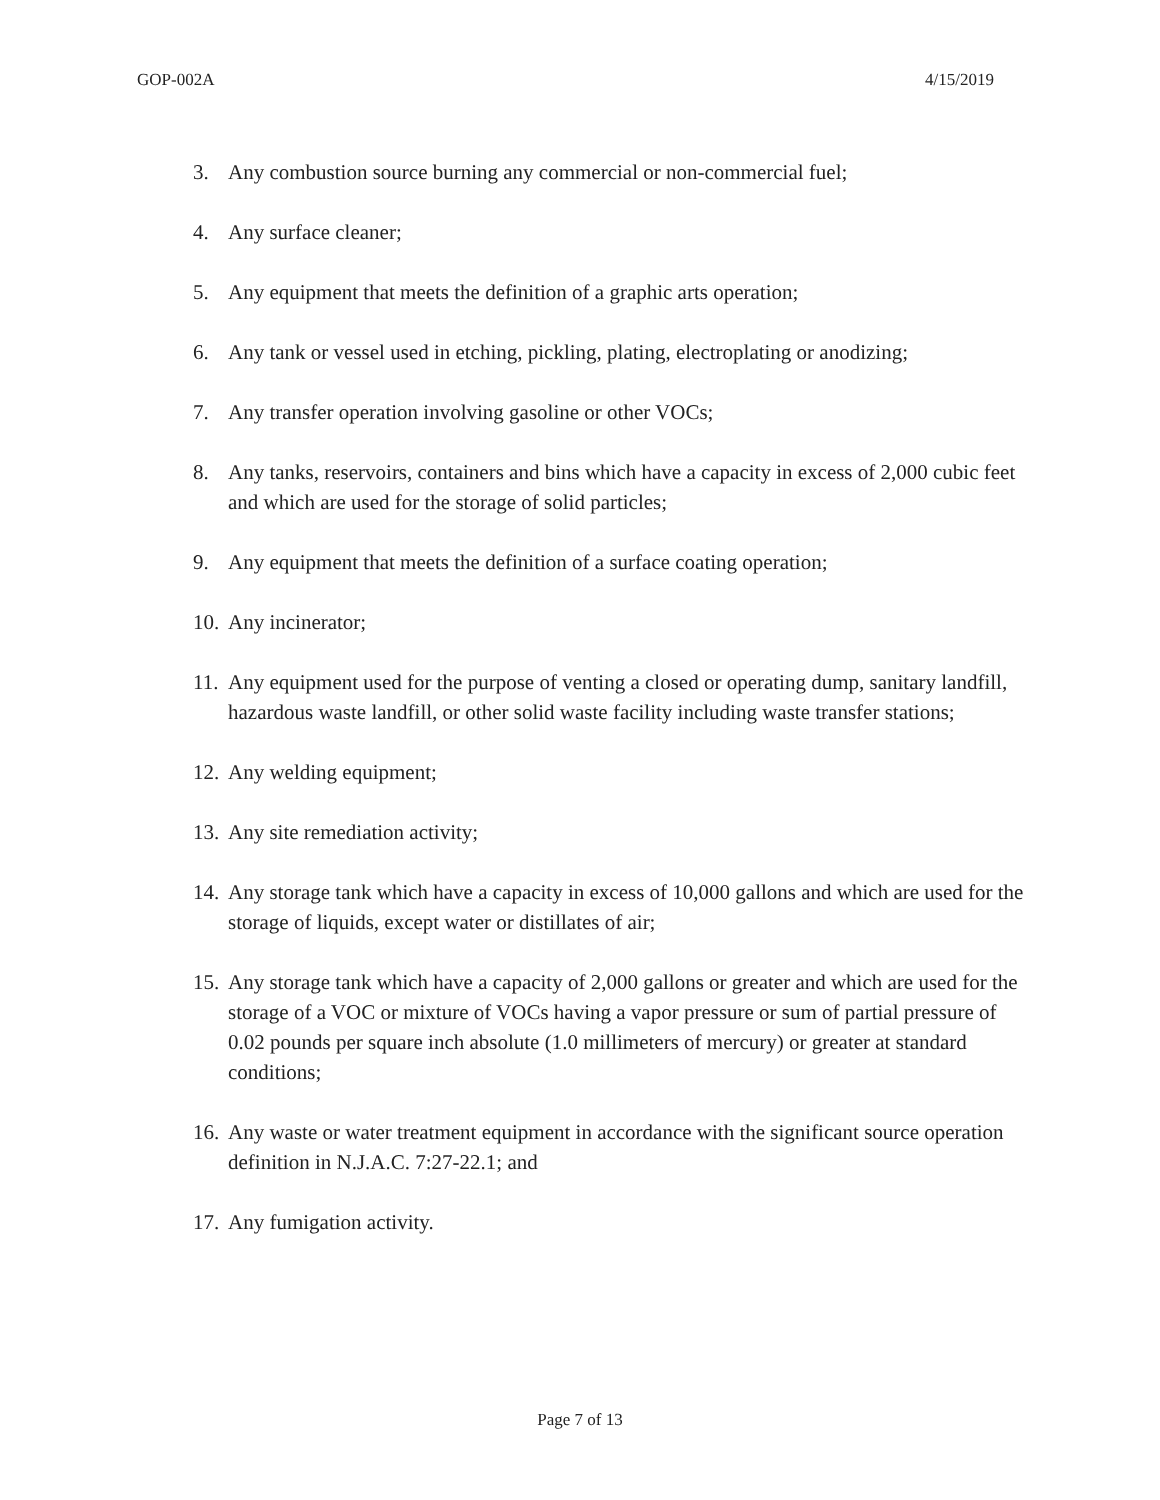GOP-002A 4/15/2019
3. Any combustion source burning any commercial or non-commercial fuel;
4. Any surface cleaner;
5. Any equipment that meets the definition of a graphic arts operation;
6. Any tank or vessel used in etching, pickling, plating, electroplating or anodizing;
7. Any transfer operation involving gasoline or other VOCs;
8. Any tanks, reservoirs, containers and bins which have a capacity in excess of 2,000 cubic feet and which are used for the storage of solid particles;
9. Any equipment that meets the definition of a surface coating operation;
10. Any incinerator;
11. Any equipment used for the purpose of venting a closed or operating dump, sanitary landfill, hazardous waste landfill, or other solid waste facility including waste transfer stations;
12. Any welding equipment;
13. Any site remediation activity;
14. Any storage tank which have a capacity in excess of 10,000 gallons and which are used for the storage of liquids, except water or distillates of air;
15. Any storage tank which have a capacity of 2,000 gallons or greater and which are used for the storage of a VOC or mixture of VOCs having a vapor pressure or sum of partial pressure of 0.02 pounds per square inch absolute (1.0 millimeters of mercury) or greater at standard conditions;
16. Any waste or water treatment equipment in accordance with the significant source operation definition in N.J.A.C. 7:27-22.1; and
17. Any fumigation activity.
Page 7 of 13